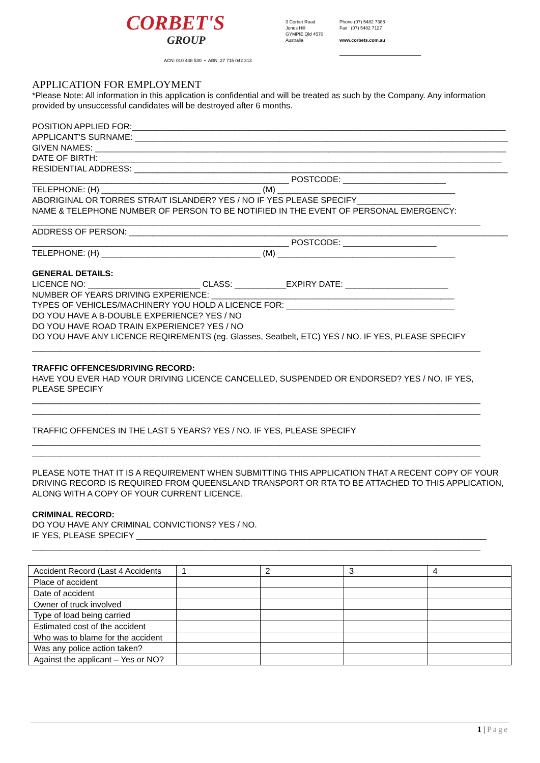CORBET'S
GROUP
3 Corbet Road
Jones Hill
GYMPIE Qld 4570
Australia
Phone (07) 5482 7388
Fax (07) 5482 7127
www.corbets.com.au
ACN: 010 448 530 • ABN: 27 715 042 313
APPLICATION FOR EMPLOYMENT
*Please Note: All information in this application is confidential and will be treated as such by the Company. Any information provided by unsuccessful candidates will be destroyed after 6 months.
POSITION APPLIED FOR:________________________________________________________________________________
APPLICANT'S SURNAME: ________________________________________________________________________________
GIVEN NAMES: ________________________________________________________________________________________
DATE OF BIRTH: ______________________________________________________________________________________
RESIDENTIAL ADDRESS: ________________________________________________________________________________
_______________________________________________________ POSTCODE: ______________________
TELEPHONE: (H) __________________________________ (M) ______________________________________
ABORIGINAL OR TORRES STRAIT ISLANDER? YES / NO IF YES PLEASE SPECIFY____________________
NAME & TELEPHONE NUMBER OF PERSON TO BE NOTIFIED IN THE EVENT OF PERSONAL EMERGENCY:
________________________________________________________________________________________________
ADDRESS OF PERSON: __________________________________________________________________________________
_______________________________________________________ POSTCODE: ____________________
TELEPHONE: (H) __________________________________ (M) ______________________________________
GENERAL DETAILS:
LICENCE NO: ________________________ CLASS: ___________EXPIRY DATE: ______________________
NUMBER OF YEARS DRIVING EXPERIENCE: ____________________________________________________
TYPES OF VEHICLES/MACHINERY YOU HOLD A LICENCE FOR: ____________________________________
DO YOU HAVE A B-DOUBLE EXPERIENCE? YES / NO
DO YOU HAVE ROAD TRAIN EXPERIENCE? YES / NO
DO YOU HAVE ANY LICENCE REQIREMENTS (eg. Glasses, Seatbelt, ETC) YES / NO. IF YES, PLEASE SPECIFY
________________________________________________________________________________________________
TRAFFIC OFFENCES/DRIVING RECORD:
HAVE YOU EVER HAD YOUR DRIVING LICENCE CANCELLED, SUSPENDED OR ENDORSED? YES / NO. IF YES, PLEASE SPECIFY
________________________________________________________________________________________________
________________________________________________________________________________________________
TRAFFIC OFFENCES IN THE LAST 5 YEARS? YES / NO. IF YES, PLEASE SPECIFY
________________________________________________________________________________________________
________________________________________________________________________________________________
PLEASE NOTE THAT IT IS A REQUIREMENT WHEN SUBMITTING THIS APPLICATION THAT A RECENT COPY OF YOUR DRIVING RECORD IS REQUIRED FROM QUEENSLAND TRANSPORT OR RTA TO BE ATTACHED TO THIS APPLICATION, ALONG WITH A COPY OF YOUR CURRENT LICENCE.
CRIMINAL RECORD:
DO YOU HAVE ANY CRIMINAL CONVICTIONS? YES / NO.
IF YES, PLEASE SPECIFY ___________________________________________________________________________
________________________________________________________________________________________________
| Accident Record (Last 4 Accidents | 1 | 2 | 3 | 4 |
| Place of accident | | | | |
| Date of accident | | | | |
| Owner of truck involved | | | | |
| Type of load being carried | | | | |
| Estimated cost of the accident | | | | |
| Who was to blame for the accident | | | | |
| Was any police action taken? | | | | |
| Against the applicant – Yes or NO? | | | | |
1 | Page